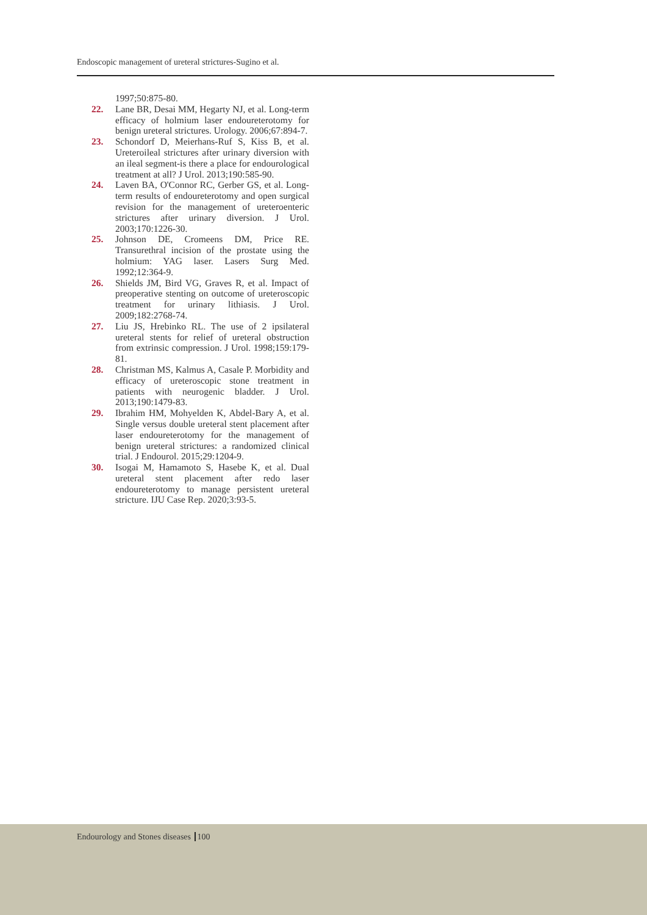Endoscopic management of ureteral strictures-Sugino et al.
1997;50:875-80.
22. Lane BR, Desai MM, Hegarty NJ, et al. Long-term efficacy of holmium laser endoureterotomy for benign ureteral strictures. Urology. 2006;67:894-7.
23. Schondorf D, Meierhans-Ruf S, Kiss B, et al. Ureteroileal strictures after urinary diversion with an ileal segment-is there a place for endourological treatment at all? J Urol. 2013;190:585-90.
24. Laven BA, O'Connor RC, Gerber GS, et al. Long-term results of endoureterotomy and open surgical revision for the management of ureteroenteric strictures after urinary diversion. J Urol. 2003;170:1226-30.
25. Johnson DE, Cromeens DM, Price RE. Transurethral incision of the prostate using the holmium: YAG laser. Lasers Surg Med. 1992;12:364-9.
26. Shields JM, Bird VG, Graves R, et al. Impact of preoperative stenting on outcome of ureteroscopic treatment for urinary lithiasis. J Urol. 2009;182:2768-74.
27. Liu JS, Hrebinko RL. The use of 2 ipsilateral ureteral stents for relief of ureteral obstruction from extrinsic compression. J Urol. 1998;159:179-81.
28. Christman MS, Kalmus A, Casale P. Morbidity and efficacy of ureteroscopic stone treatment in patients with neurogenic bladder. J Urol. 2013;190:1479-83.
29. Ibrahim HM, Mohyelden K, Abdel-Bary A, et al. Single versus double ureteral stent placement after laser endoureterotomy for the management of benign ureteral strictures: a randomized clinical trial. J Endourol. 2015;29:1204-9.
30. Isogai M, Hamamoto S, Hasebe K, et al. Dual ureteral stent placement after redo laser endoureterotomy to manage persistent ureteral stricture. IJU Case Rep. 2020;3:93-5.
Endourology and Stones diseases 100